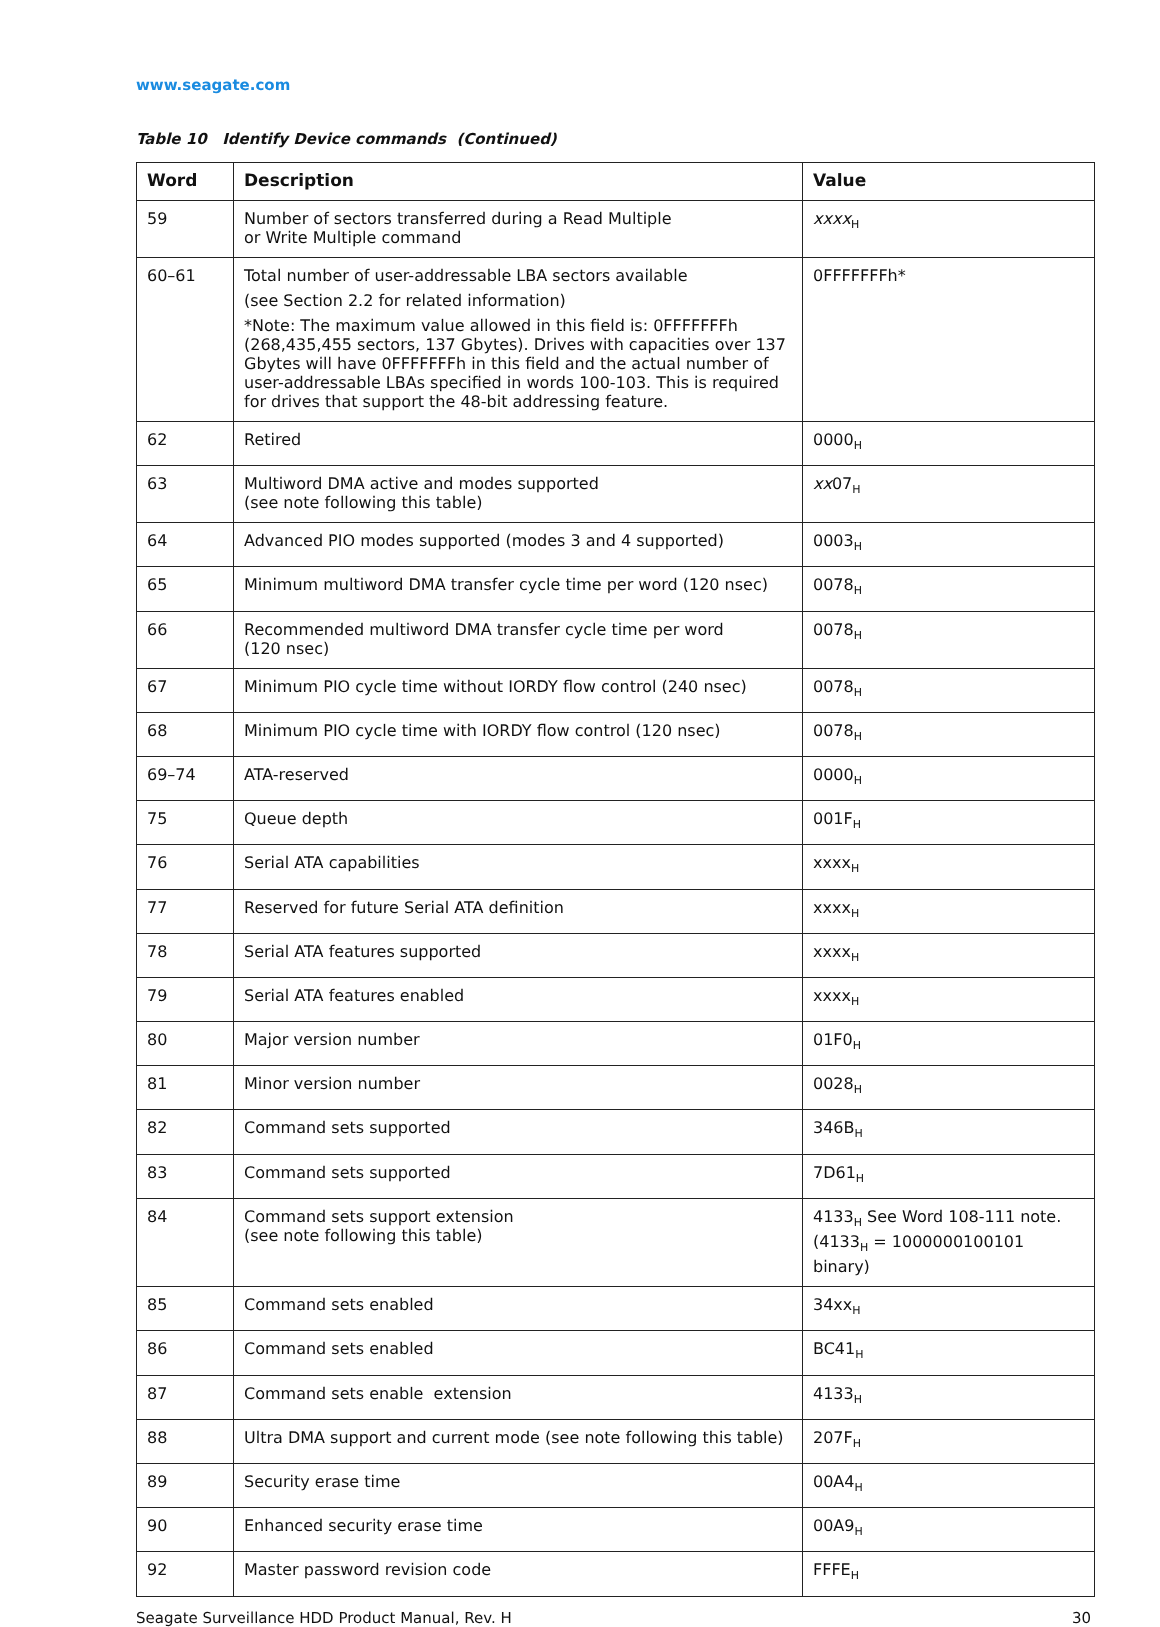www.seagate.com
Table 10 Identify Device commands (Continued)
| Word | Description | Value |
| --- | --- | --- |
| 59 | Number of sectors transferred during a Read Multiple or Write Multiple command | xxxx<sub>H</sub> |
| 60–61 | Total number of user-addressable LBA sectors available (see Section 2.2 for related information) *Note: The maximum value allowed in this field is: 0FFFFFFFh (268,435,455 sectors, 137 Gbytes). Drives with capacities over 137 Gbytes will have 0FFFFFFFh in this field and the actual number of user-addressable LBAs specified in words 100-103. This is required for drives that support the 48-bit addressing feature. | 0FFFFFFFh* |
| 62 | Retired | 0000<sub>H</sub> |
| 63 | Multiword DMA active and modes supported (see note following this table) | xx 07<sub>H</sub> |
| 64 | Advanced PIO modes supported (modes 3 and 4 supported) | 0003<sub>H</sub> |
| 65 | Minimum multiword DMA transfer cycle time per word (120 nsec) | 0078<sub>H</sub> |
| 66 | Recommended multiword DMA transfer cycle time per word (120 nsec) | 0078<sub>H</sub> |
| 67 | Minimum PIO cycle time without IORDY flow control (240 nsec) | 0078<sub>H</sub> |
| 68 | Minimum PIO cycle time with IORDY flow control (120 nsec) | 0078<sub>H</sub> |
| 69–74 | ATA-reserved | 0000<sub>H</sub> |
| 75 | Queue depth | 001F<sub>H</sub> |
| 76 | Serial ATA capabilities | xxxx<sub>H</sub> |
| 77 | Reserved for future Serial ATA definition | xxxx<sub>H</sub> |
| 78 | Serial ATA features supported | xxxx<sub>H</sub> |
| 79 | Serial ATA features enabled | xxxx<sub>H</sub> |
| 80 | Major version number | 01F0<sub>H</sub> |
| 81 | Minor version number | 0028<sub>H</sub> |
| 82 | Command sets supported | 346B<sub>H</sub> |
| 83 | Command sets supported | 7D61<sub>H</sub> |
| 84 | Command sets support extension (see note following this table) | 4133<sub>H</sub> See Word 108-111 note. (4133<sub>H</sub> = 1000000100101 binary) |
| 85 | Command sets enabled | 34xx<sub>H</sub> |
| 86 | Command sets enabled | BC41<sub>H</sub> |
| 87 | Command sets enable extension | 4133<sub>H</sub> |
| 88 | Ultra DMA support and current mode (see note following this table) | 207F<sub>H</sub> |
| 89 | Security erase time | 00A4<sub>H</sub> |
| 90 | Enhanced security erase time | 00A9<sub>H</sub> |
| 92 | Master password revision code | FFFE<sub>H</sub> |
Seagate Surveillance HDD Product Manual, Rev. H 30